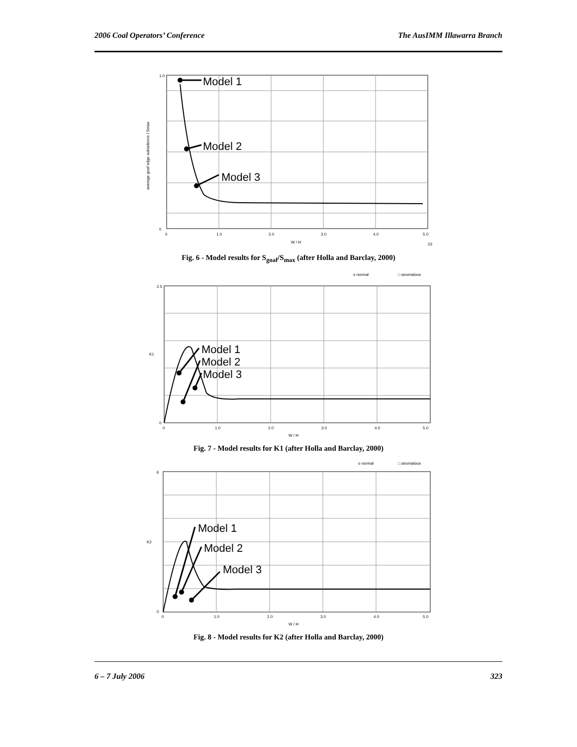2006 Coal Operators’ Conference The AusIMM Illawarra Branch
Model 1
Model 2
Model 3
1.0
0
0
1.0
2.0
3.0
4.0
5.0
W / H
23
average goaf edge subsidence / Smax
Fig. 6 - Model results for S<sub>goaf</sub>/S<sub>max</sub> (after Holla and Barclay, 2000)
o normal
□ anomalous
Model 1
Model 2
Model 3
2.5
0
0
1.0
2.0
3.0
4.0
5.0
W / H
K1
Fig. 7 - Model results for K1 (after Holla and Barclay, 2000)
o normal
□ anomalous
Model 1
Model 2
Model 3
6
0
0
1.0
2.0
3.0
4.0
5.0
W / H
K2
Fig. 8 - Model results for K2 (after Holla and Barclay, 2000)
6 – 7 July 2006 323